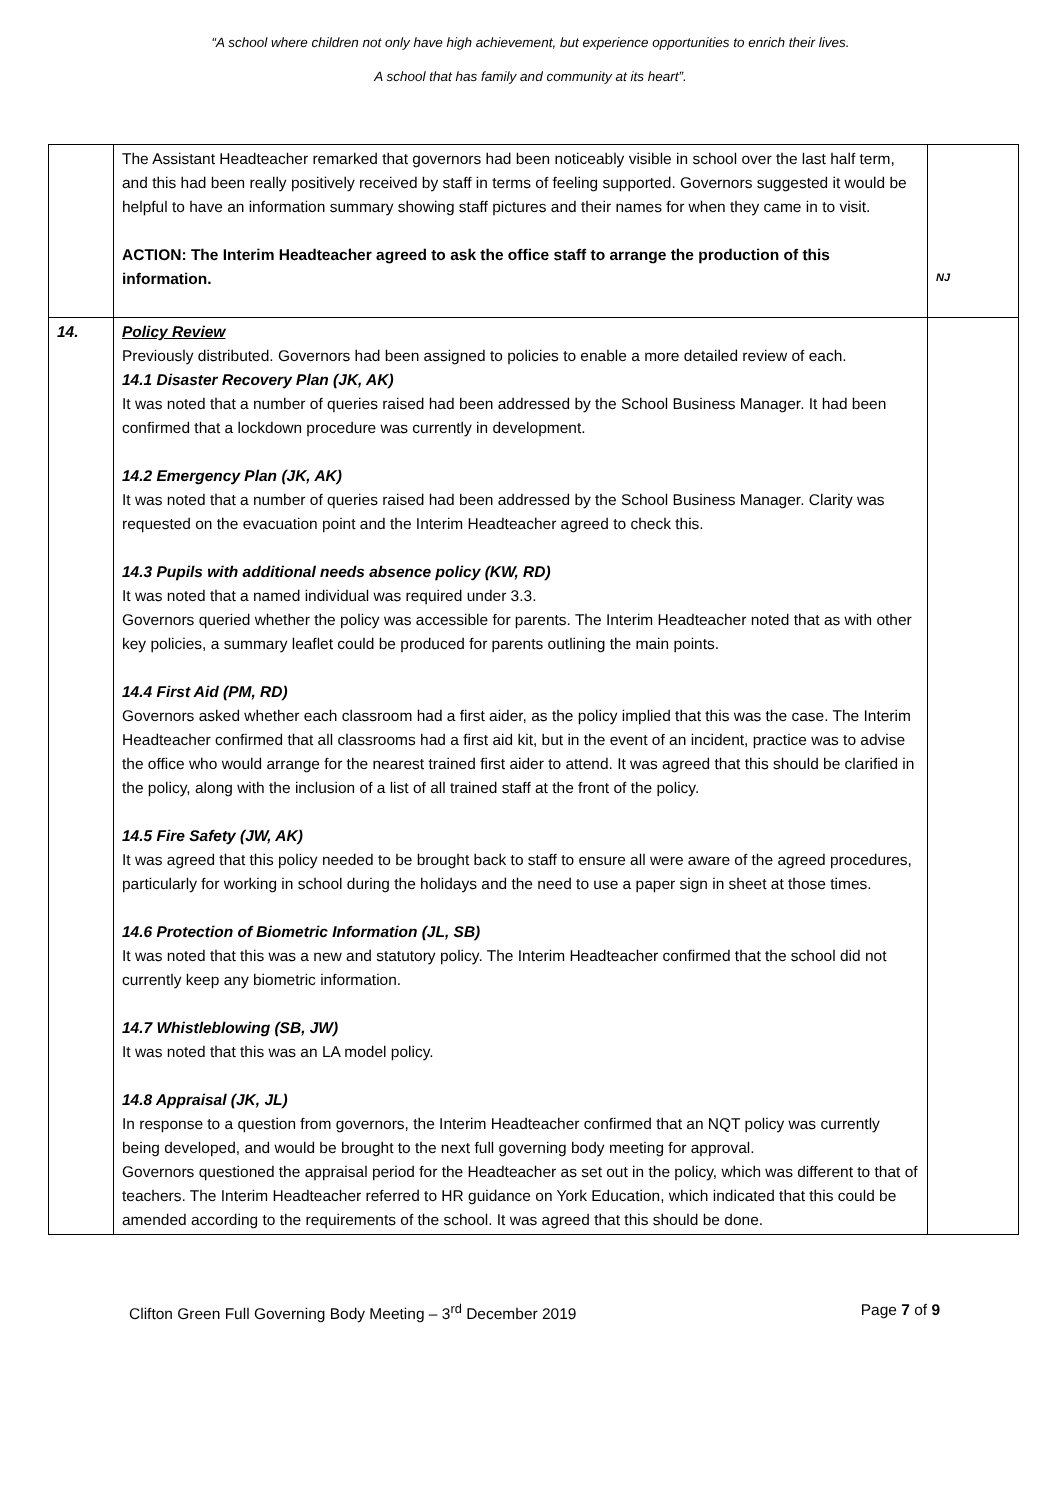“A school where children not only have high achievement, but experience opportunities to enrich their lives.
A school that has family and community at its heart”.
| | The Assistant Headteacher remarked that governors had been noticeably visible in school over the last half term, and this had been really positively received by staff in terms of feeling supported. Governors suggested it would be helpful to have an information summary showing staff pictures and their names for when they came in to visit. ACTION: The Interim Headteacher agreed to ask the office staff to arrange the production of this information. | NJ |
| 14. | Policy Review Previously distributed. Governors had been assigned to policies to enable a more detailed review of each. 14.1 Disaster Recovery Plan (JK, AK) It was noted that a number of queries raised had been addressed by the School Business Manager. It had been confirmed that a lockdown procedure was currently in development. 14.2 Emergency Plan (JK, AK) It was noted that a number of queries raised had been addressed by the School Business Manager. Clarity was requested on the evacuation point and the Interim Headteacher agreed to check this. 14.3 Pupils with additional needs absence policy (KW, RD) It was noted that a named individual was required under 3.3. Governors queried whether the policy was accessible for parents. The Interim Headteacher noted that as with other key policies, a summary leaflet could be produced for parents outlining the main points. 14.4 First Aid (PM, RD) Governors asked whether each classroom had a first aider, as the policy implied that this was the case. The Interim Headteacher confirmed that all classrooms had a first aid kit, but in the event of an incident, practice was to advise the office who would arrange for the nearest trained first aider to attend. It was agreed that this should be clarified in the policy, along with the inclusion of a list of all trained staff at the front of the policy. 14.5 Fire Safety (JW, AK) It was agreed that this policy needed to be brought back to staff to ensure all were aware of the agreed procedures, particularly for working in school during the holidays and the need to use a paper sign in sheet at those times. 14.6 Protection of Biometric Information (JL, SB) It was noted that this was a new and statutory policy. The Interim Headteacher confirmed that the school did not currently keep any biometric information. 14.7 Whistleblowing (SB, JW) It was noted that this was an LA model policy. 14.8 Appraisal (JK, JL) In response to a question from governors, the Interim Headteacher confirmed that an NQT policy was currently being developed, and would be brought to the next full governing body meeting for approval. Governors questioned the appraisal period for the Headteacher as set out in the policy, which was different to that of teachers. The Interim Headteacher referred to HR guidance on York Education, which indicated that this could be amended according to the requirements of the school. It was agreed that this should be done. | |
Clifton Green Full Governing Body Meeting – 3<sup>rd</sup> December 2019 Page 7 of 9